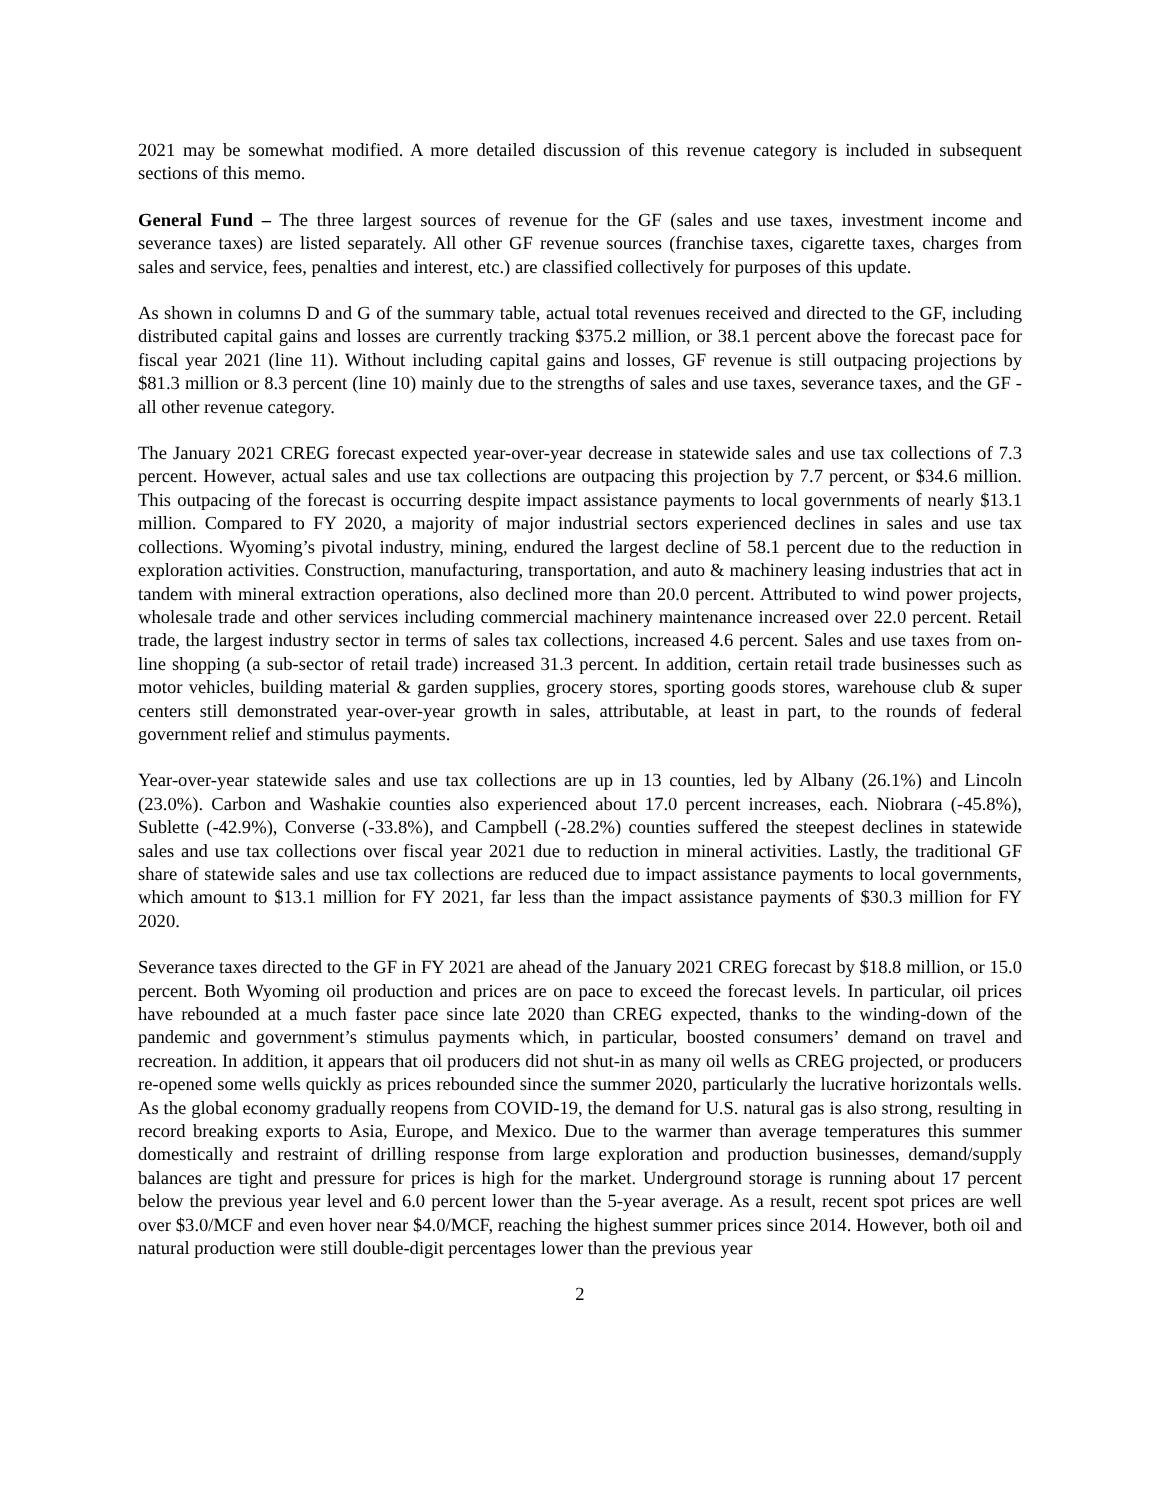2021 may be somewhat modified. A more detailed discussion of this revenue category is included in subsequent sections of this memo.
General Fund – The three largest sources of revenue for the GF (sales and use taxes, investment income and severance taxes) are listed separately. All other GF revenue sources (franchise taxes, cigarette taxes, charges from sales and service, fees, penalties and interest, etc.) are classified collectively for purposes of this update.
As shown in columns D and G of the summary table, actual total revenues received and directed to the GF, including distributed capital gains and losses are currently tracking $375.2 million, or 38.1 percent above the forecast pace for fiscal year 2021 (line 11). Without including capital gains and losses, GF revenue is still outpacing projections by $81.3 million or 8.3 percent (line 10) mainly due to the strengths of sales and use taxes, severance taxes, and the GF - all other revenue category.
The January 2021 CREG forecast expected year-over-year decrease in statewide sales and use tax collections of 7.3 percent. However, actual sales and use tax collections are outpacing this projection by 7.7 percent, or $34.6 million. This outpacing of the forecast is occurring despite impact assistance payments to local governments of nearly $13.1 million. Compared to FY 2020, a majority of major industrial sectors experienced declines in sales and use tax collections. Wyoming’s pivotal industry, mining, endured the largest decline of 58.1 percent due to the reduction in exploration activities. Construction, manufacturing, transportation, and auto & machinery leasing industries that act in tandem with mineral extraction operations, also declined more than 20.0 percent. Attributed to wind power projects, wholesale trade and other services including commercial machinery maintenance increased over 22.0 percent. Retail trade, the largest industry sector in terms of sales tax collections, increased 4.6 percent. Sales and use taxes from on-line shopping (a sub-sector of retail trade) increased 31.3 percent. In addition, certain retail trade businesses such as motor vehicles, building material & garden supplies, grocery stores, sporting goods stores, warehouse club & super centers still demonstrated year-over-year growth in sales, attributable, at least in part, to the rounds of federal government relief and stimulus payments.
Year-over-year statewide sales and use tax collections are up in 13 counties, led by Albany (26.1%) and Lincoln (23.0%). Carbon and Washakie counties also experienced about 17.0 percent increases, each. Niobrara (-45.8%), Sublette (-42.9%), Converse (-33.8%), and Campbell (-28.2%) counties suffered the steepest declines in statewide sales and use tax collections over fiscal year 2021 due to reduction in mineral activities. Lastly, the traditional GF share of statewide sales and use tax collections are reduced due to impact assistance payments to local governments, which amount to $13.1 million for FY 2021, far less than the impact assistance payments of $30.3 million for FY 2020.
Severance taxes directed to the GF in FY 2021 are ahead of the January 2021 CREG forecast by $18.8 million, or 15.0 percent. Both Wyoming oil production and prices are on pace to exceed the forecast levels. In particular, oil prices have rebounded at a much faster pace since late 2020 than CREG expected, thanks to the winding-down of the pandemic and government’s stimulus payments which, in particular, boosted consumers’ demand on travel and recreation. In addition, it appears that oil producers did not shut-in as many oil wells as CREG projected, or producers re-opened some wells quickly as prices rebounded since the summer 2020, particularly the lucrative horizontals wells. As the global economy gradually reopens from COVID-19, the demand for U.S. natural gas is also strong, resulting in record breaking exports to Asia, Europe, and Mexico. Due to the warmer than average temperatures this summer domestically and restraint of drilling response from large exploration and production businesses, demand/supply balances are tight and pressure for prices is high for the market. Underground storage is running about 17 percent below the previous year level and 6.0 percent lower than the 5-year average. As a result, recent spot prices are well over $3.0/MCF and even hover near $4.0/MCF, reaching the highest summer prices since 2014. However, both oil and natural production were still double-digit percentages lower than the previous year
2